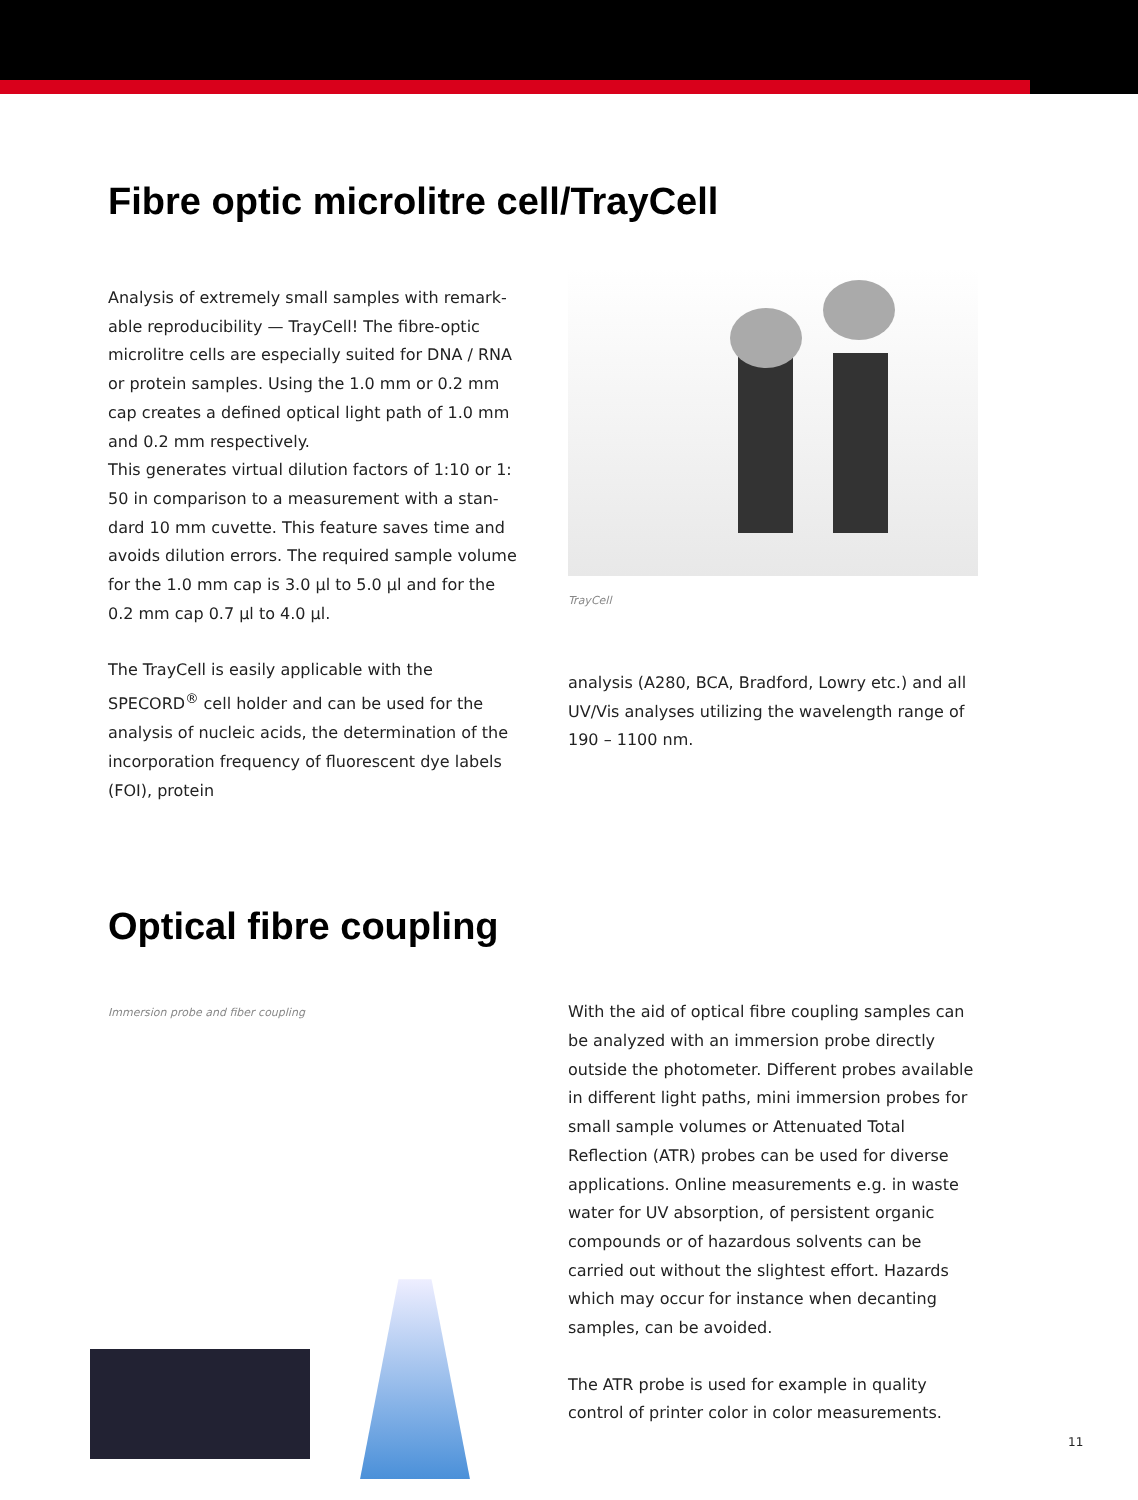Fibre optic microlitre cell/TrayCell
Analysis of extremely small samples with remark-able reproducibility — TrayCell! The fibre-optic microlitre cells are especially suited for DNA / RNA or protein samples. Using the 1.0 mm or 0.2 mm cap creates a defined optical light path of 1.0 mm and 0.2 mm respectively.
This generates virtual dilution factors of 1:10 or 1: 50 in comparison to a measurement with a stan-dard 10 mm cuvette. This feature saves time and avoids dilution errors. The required sample volume for the 1.0 mm cap is 3.0 µl to 5.0 µl and for the 0.2 mm cap 0.7 µl to 4.0 µl.
The TrayCell is easily applicable with the SPECORD<sup>®</sup> cell holder and can be used for the analysis of nucleic acids, the determination of the incorporation frequency of fluorescent dye labels (FOI), protein
TrayCell
analysis (A280, BCA, Bradford, Lowry etc.) and all UV/Vis analyses utilizing the wavelength range of 190 – 1100 nm.
Optical fibre coupling
Immersion probe and fiber coupling
With the aid of optical fibre coupling samples can be analyzed with an immersion probe directly outside the photometer. Different probes available in different light paths, mini immersion probes for small sample volumes or Attenuated Total Reflection (ATR) probes can be used for diverse applications. Online measurements e.g. in waste water for UV absorption, of persistent organic compounds or of hazardous solvents can be carried out without the slightest effort. Hazards which may occur for instance when decanting samples, can be avoided.
The ATR probe is used for example in quality control of printer color in color measurements.
11